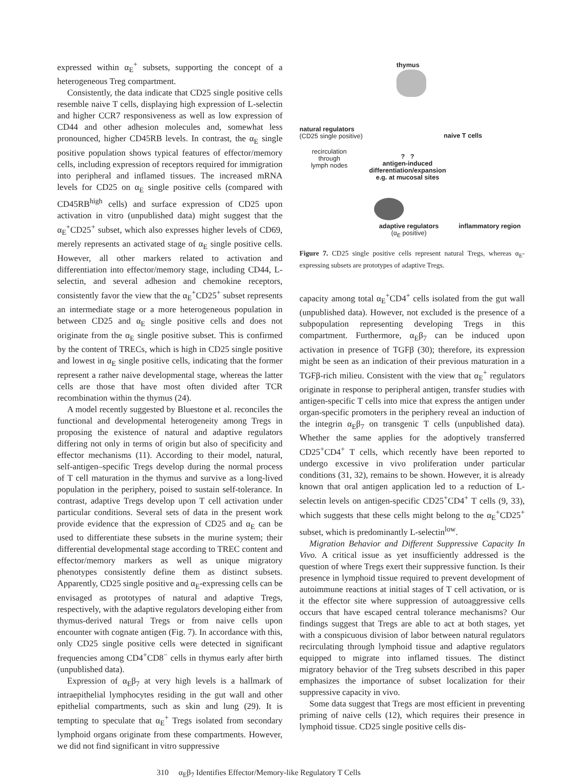expressed within α<sub>E</sub><sup>+</sup> subsets, supporting the concept of a heterogeneous Treg compartment.
Consistently, the data indicate that CD25 single positive cells resemble naive T cells, displaying high expression of L-selectin and higher CCR7 responsiveness as well as low expression of CD44 and other adhesion molecules and, somewhat less pronounced, higher CD45RB levels. In contrast, the α<sub>E</sub> single positive population shows typical features of effector/memory cells, including expression of receptors required for immigration into peripheral and inflamed tissues. The increased mRNA levels for CD25 on α<sub>E</sub> single positive cells (compared with CD45RB<sup>high</sup> cells) and surface expression of CD25 upon activation in vitro (unpublished data) might suggest that the α<sub>E</sub><sup>+</sup>CD25<sup>+</sup> subset, which also expresses higher levels of CD69, merely represents an activated stage of α<sub>E</sub> single positive cells. However, all other markers related to activation and differentiation into effector/memory stage, including CD44, L-selectin, and several adhesion and chemokine receptors, consistently favor the view that the α<sub>E</sub><sup>+</sup>CD25<sup>+</sup> subset represents an intermediate stage or a more heterogeneous population in between CD25 and α<sub>E</sub> single positive cells and does not originate from the α<sub>E</sub> single positive subset. This is confirmed by the content of TRECs, which is high in CD25 single positive and lowest in α<sub>E</sub> single positive cells, indicating that the former represent a rather naive developmental stage, whereas the latter cells are those that have most often divided after TCR recombination within the thymus (24).
A model recently suggested by Bluestone et al. reconciles the functional and developmental heterogeneity among Tregs in proposing the existence of natural and adaptive regulators differing not only in terms of origin but also of specificity and effector mechanisms (11). According to their model, natural, self-antigen–specific Tregs develop during the normal process of T cell maturation in the thymus and survive as a long-lived population in the periphery, poised to sustain self-tolerance. In contrast, adaptive Tregs develop upon T cell activation under particular conditions. Several sets of data in the present work provide evidence that the expression of CD25 and α<sub>E</sub> can be used to differentiate these subsets in the murine system; their differential developmental stage according to TREC content and effector/memory markers as well as unique migratory phenotypes consistently define them as distinct subsets. Apparently, CD25 single positive and α<sub>E</sub>-expressing cells can be envisaged as prototypes of natural and adaptive Tregs, respectively, with the adaptive regulators developing either from thymus-derived natural Tregs or from naive cells upon encounter with cognate antigen (Fig. 7). In accordance with this, only CD25 single positive cells were detected in significant frequencies among CD4<sup>+</sup>CD8<sup>−</sup> cells in thymus early after birth (unpublished data).
Expression of α<sub>E</sub>β<sub>7</sub> at very high levels is a hallmark of intraepithelial lymphocytes residing in the gut wall and other epithelial compartments, such as skin and lung (29). It is tempting to speculate that α<sub>E</sub><sup>+</sup> Tregs isolated from secondary lymphoid organs originate from these compartments. However, we did not find significant in vitro suppressive
thymus
natural regulators
(CD25 single positive)
naive T cells
recirculation
through
lymph nodes
? ?
antigen-induced
differentiation/expansion
e.g. at mucosal sites
adaptive regulators
(α<sub>E</sub> positive)
inflammatory region
Figure 7. CD25 single positive cells represent natural Tregs, whereas α<sub>E</sub>-expressing subsets are prototypes of adaptive Tregs.
capacity among total α<sub>E</sub><sup>+</sup>CD4<sup>+</sup> cells isolated from the gut wall (unpublished data). However, not excluded is the presence of a subpopulation representing developing Tregs in this compartment. Furthermore, α<sub>E</sub>β<sub>7</sub> can be induced upon activation in presence of TGFβ (30); therefore, its expression might be seen as an indication of their previous maturation in a TGFβ-rich milieu. Consistent with the view that α<sub>E</sub><sup>+</sup> regulators originate in response to peripheral antigen, transfer studies with antigen-specific T cells into mice that express the antigen under organ-specific promoters in the periphery reveal an induction of the integrin α<sub>E</sub>β<sub>7</sub> on transgenic T cells (unpublished data). Whether the same applies for the adoptively transferred CD25<sup>+</sup>CD4<sup>+</sup> T cells, which recently have been reported to undergo excessive in vivo proliferation under particular conditions (31, 32), remains to be shown. However, it is already known that oral antigen application led to a reduction of L-selectin levels on antigen-specific CD25<sup>+</sup>CD4<sup>+</sup> T cells (9, 33), which suggests that these cells might belong to the α<sub>E</sub><sup>+</sup>CD25<sup>+</sup> subset, which is predominantly L-selectin<sup>low</sup>.
Migration Behavior and Different Suppressive Capacity In Vivo. A critical issue as yet insufficiently addressed is the question of where Tregs exert their suppressive function. Is their presence in lymphoid tissue required to prevent development of autoimmune reactions at initial stages of T cell activation, or is it the effector site where suppression of autoaggressive cells occurs that have escaped central tolerance mechanisms? Our findings suggest that Tregs are able to act at both stages, yet with a conspicuous division of labor between natural regulators recirculating through lymphoid tissue and adaptive regulators equipped to migrate into inflamed tissues. The distinct migratory behavior of the Treg subsets described in this paper emphasizes the importance of subset localization for their suppressive capacity in vivo.
Some data suggest that Tregs are most efficient in preventing priming of naive cells (12), which requires their presence in lymphoid tissue. CD25 single positive cells dis-
310 α<sub>E</sub>β<sub>7</sub> Identifies Effector/Memory-like Regulatory T Cells